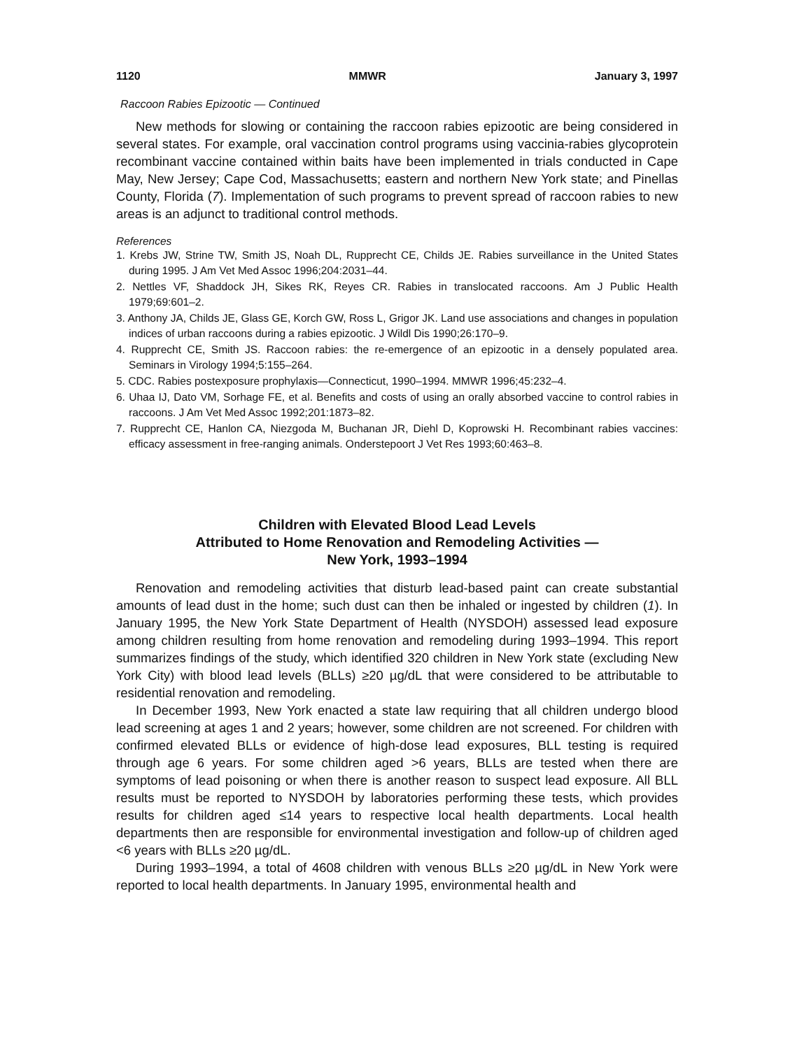1120 MMWR January 3, 1997
Raccoon Rabies Epizootic — Continued
New methods for slowing or containing the raccoon rabies epizootic are being considered in several states. For example, oral vaccination control programs using vaccinia-rabies glycoprotein recombinant vaccine contained within baits have been implemented in trials conducted in Cape May, New Jersey; Cape Cod, Massachusetts; eastern and northern New York state; and Pinellas County, Florida (7). Implementation of such programs to prevent spread of raccoon rabies to new areas is an adjunct to traditional control methods.
References
1. Krebs JW, Strine TW, Smith JS, Noah DL, Rupprecht CE, Childs JE. Rabies surveillance in the United States during 1995. J Am Vet Med Assoc 1996;204:2031–44.
2. Nettles VF, Shaddock JH, Sikes RK, Reyes CR. Rabies in translocated raccoons. Am J Public Health 1979;69:601–2.
3. Anthony JA, Childs JE, Glass GE, Korch GW, Ross L, Grigor JK. Land use associations and changes in population indices of urban raccoons during a rabies epizootic. J Wildl Dis 1990;26:170–9.
4. Rupprecht CE, Smith JS. Raccoon rabies: the re-emergence of an epizootic in a densely populated area. Seminars in Virology 1994;5:155–264.
5. CDC. Rabies postexposure prophylaxis—Connecticut, 1990–1994. MMWR 1996;45:232–4.
6. Uhaa IJ, Dato VM, Sorhage FE, et al. Benefits and costs of using an orally absorbed vaccine to control rabies in raccoons. J Am Vet Med Assoc 1992;201:1873–82.
7. Rupprecht CE, Hanlon CA, Niezgoda M, Buchanan JR, Diehl D, Koprowski H. Recombinant rabies vaccines: efficacy assessment in free-ranging animals. Onderstepoort J Vet Res 1993;60:463–8.
Children with Elevated Blood Lead Levels
Attributed to Home Renovation and Remodeling Activities —
New York, 1993–1994
Renovation and remodeling activities that disturb lead-based paint can create substantial amounts of lead dust in the home; such dust can then be inhaled or ingested by children (1). In January 1995, the New York State Department of Health (NYSDOH) assessed lead exposure among children resulting from home renovation and remodeling during 1993–1994. This report summarizes findings of the study, which identified 320 children in New York state (excluding New York City) with blood lead levels (BLLs) ≥20 µg/dL that were considered to be attributable to residential renovation and remodeling.
In December 1993, New York enacted a state law requiring that all children undergo blood lead screening at ages 1 and 2 years; however, some children are not screened. For children with confirmed elevated BLLs or evidence of high-dose lead exposures, BLL testing is required through age 6 years. For some children aged >6 years, BLLs are tested when there are symptoms of lead poisoning or when there is another reason to suspect lead exposure. All BLL results must be reported to NYSDOH by laboratories performing these tests, which provides results for children aged ≤14 years to respective local health departments. Local health departments then are responsible for environmental investigation and follow-up of children aged <6 years with BLLs ≥20 µg/dL.
During 1993–1994, a total of 4608 children with venous BLLs ≥20 µg/dL in New York were reported to local health departments. In January 1995, environmental health and